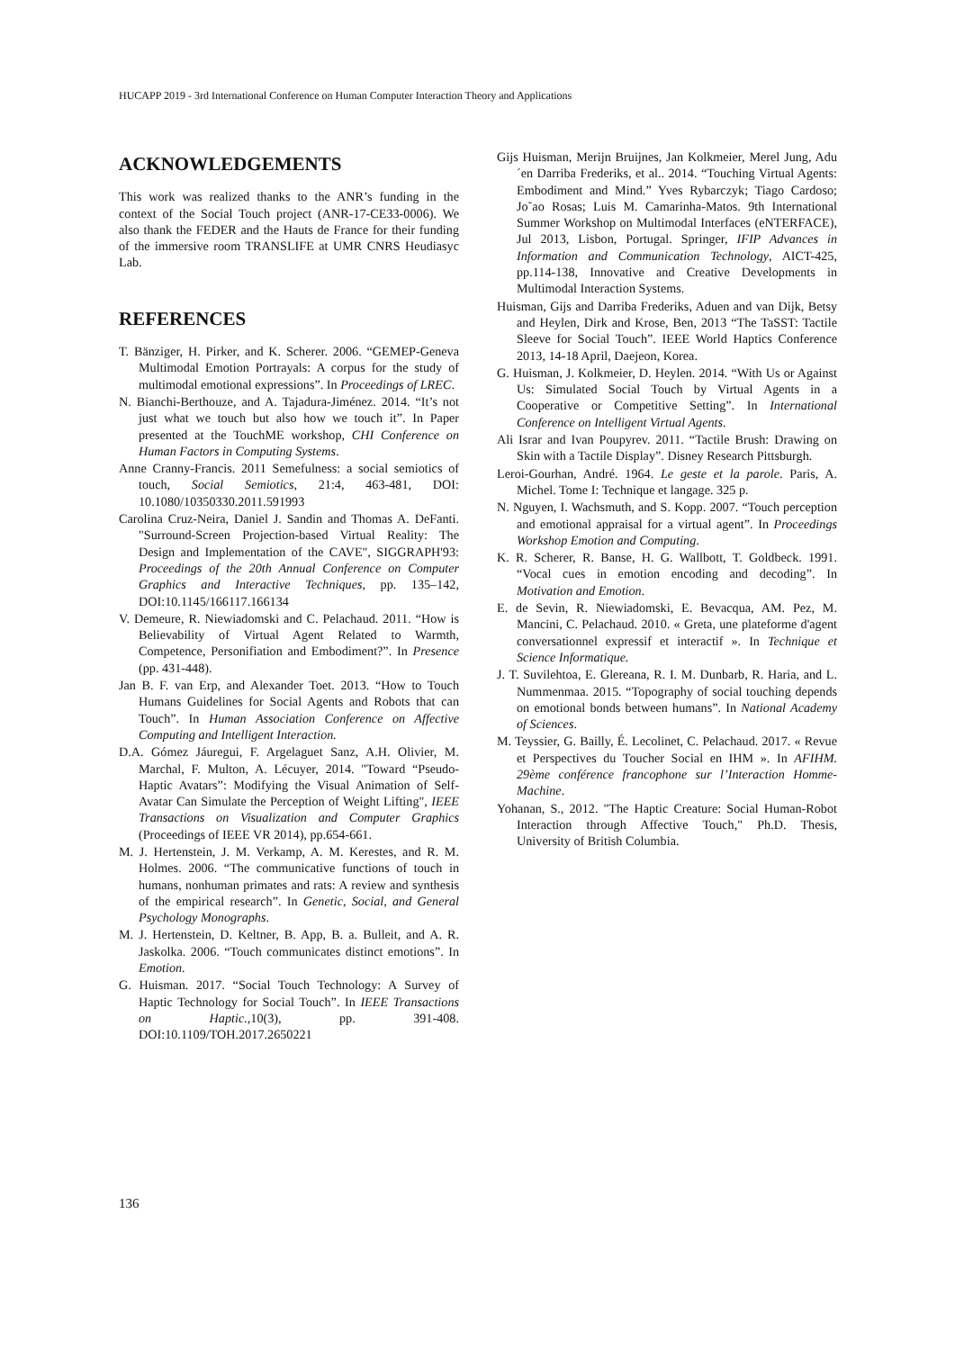HUCAPP 2019 - 3rd International Conference on Human Computer Interaction Theory and Applications
ACKNOWLEDGEMENTS
This work was realized thanks to the ANR’s funding in the context of the Social Touch project (ANR-17-CE33-0006). We also thank the FEDER and the Hauts de France for their funding of the immersive room TRANSLIFE at UMR CNRS Heudiasyc Lab.
REFERENCES
T. Bänziger, H. Pirker, and K. Scherer. 2006. “GEMEP-Geneva Multimodal Emotion Portrayals: A corpus for the study of multimodal emotional expressions”. In Proceedings of LREC.
N. Bianchi-Berthouze, and A. Tajadura-Jiménez. 2014. “It’s not just what we touch but also how we touch it”. In Paper presented at the TouchME workshop, CHI Conference on Human Factors in Computing Systems.
Anne Cranny-Francis. 2011 Semefulness: a social semiotics of touch, Social Semiotics, 21:4, 463-481, DOI: 10.1080/10350330.2011.591993
Carolina Cruz-Neira, Daniel J. Sandin and Thomas A. DeFanti. "Surround-Screen Projection-based Virtual Reality: The Design and Implementation of the CAVE", SIGGRAPH'93: Proceedings of the 20th Annual Conference on Computer Graphics and Interactive Techniques, pp. 135–142, DOI:10.1145/166117.166134
V. Demeure, R. Niewiadomski and C. Pelachaud. 2011. “How is Believability of Virtual Agent Related to Warmth, Competence, Personifiation and Embodiment?”. In Presence (pp. 431-448).
Jan B. F. van Erp, and Alexander Toet. 2013. “How to Touch Humans Guidelines for Social Agents and Robots that can Touch”. In Human Association Conference on Affective Computing and Intelligent Interaction.
D.A. Gómez Jáuregui, F. Argelaguet Sanz, A.H. Olivier, M. Marchal, F. Multon, A. Lécuyer, 2014. "Toward “Pseudo-Haptic Avatars”: Modifying the Visual Animation of Self-Avatar Can Simulate the Perception of Weight Lifting", IEEE Transactions on Visualization and Computer Graphics (Proceedings of IEEE VR 2014), pp.654-661.
M. J. Hertenstein, J. M. Verkamp, A. M. Kerestes, and R. M. Holmes. 2006. “The communicative functions of touch in humans, nonhuman primates and rats: A review and synthesis of the empirical research”. In Genetic, Social, and General Psychology Monographs.
M. J. Hertenstein, D. Keltner, B. App, B. a. Bulleit, and A. R. Jaskolka. 2006. “Touch communicates distinct emotions”. In Emotion.
G. Huisman. 2017. “Social Touch Technology: A Survey of Haptic Technology for Social Touch”. In IEEE Transactions on Haptic.,10(3), pp. 391-408. DOI:10.1109/TOH.2017.2650221
Gijs Huisman, Merijn Bruijnes, Jan Kolkmeier, Merel Jung, Adu´en Darriba Frederiks, et al.. 2014. “Touching Virtual Agents: Embodiment and Mind.” Yves Rybarczyk; Tiago Cardoso; Jo˜ao Rosas; Luis M. Camarinha-Matos. 9th International Summer Workshop on Multimodal Interfaces (eNTERFACE), Jul 2013, Lisbon, Portugal. Springer, IFIP Advances in Information and Communication Technology, AICT-425, pp.114-138, Innovative and Creative Developments in Multimodal Interaction Systems.
Huisman, Gijs and Darriba Frederiks, Aduen and van Dijk, Betsy and Heylen, Dirk and Krose, Ben, 2013 “The TaSST: Tactile Sleeve for Social Touch”. IEEE World Haptics Conference 2013, 14-18 April, Daejeon, Korea.
G. Huisman, J. Kolkmeier, D. Heylen. 2014. “With Us or Against Us: Simulated Social Touch by Virtual Agents in a Cooperative or Competitive Setting”. In International Conference on Intelligent Virtual Agents.
Ali Israr and Ivan Poupyrev. 2011. “Tactile Brush: Drawing on Skin with a Tactile Display”. Disney Research Pittsburgh.
Leroi-Gourhan, André. 1964. Le geste et la parole. Paris, A. Michel. Tome I: Technique et langage. 325 p.
N. Nguyen, I. Wachsmuth, and S. Kopp. 2007. “Touch perception and emotional appraisal for a virtual agent”. In Proceedings Workshop Emotion and Computing.
K. R. Scherer, R. Banse, H. G. Wallbott, T. Goldbeck. 1991. “Vocal cues in emotion encoding and decoding”. In Motivation and Emotion.
E. de Sevin, R. Niewiadomski, E. Bevacqua, AM. Pez, M. Mancini, C. Pelachaud. 2010. « Greta, une plateforme d'agent conversationnel expressif et interactif ». In Technique et Science Informatique.
J. T. Suvilehtoa, E. Glereana, R. I. M. Dunbarb, R. Haria, and L. Nummenmaa. 2015. “Topography of social touching depends on emotional bonds between humans”. In National Academy of Sciences.
M. Teyssier, G. Bailly, É. Lecolinet, C. Pelachaud. 2017. « Revue et Perspectives du Toucher Social en IHM ». In AFIHM. 29ème conférence francophone sur l’Interaction Homme-Machine.
Yohanan, S., 2012. "The Haptic Creature: Social Human-Robot Interaction through Affective Touch," Ph.D. Thesis, University of British Columbia.
136